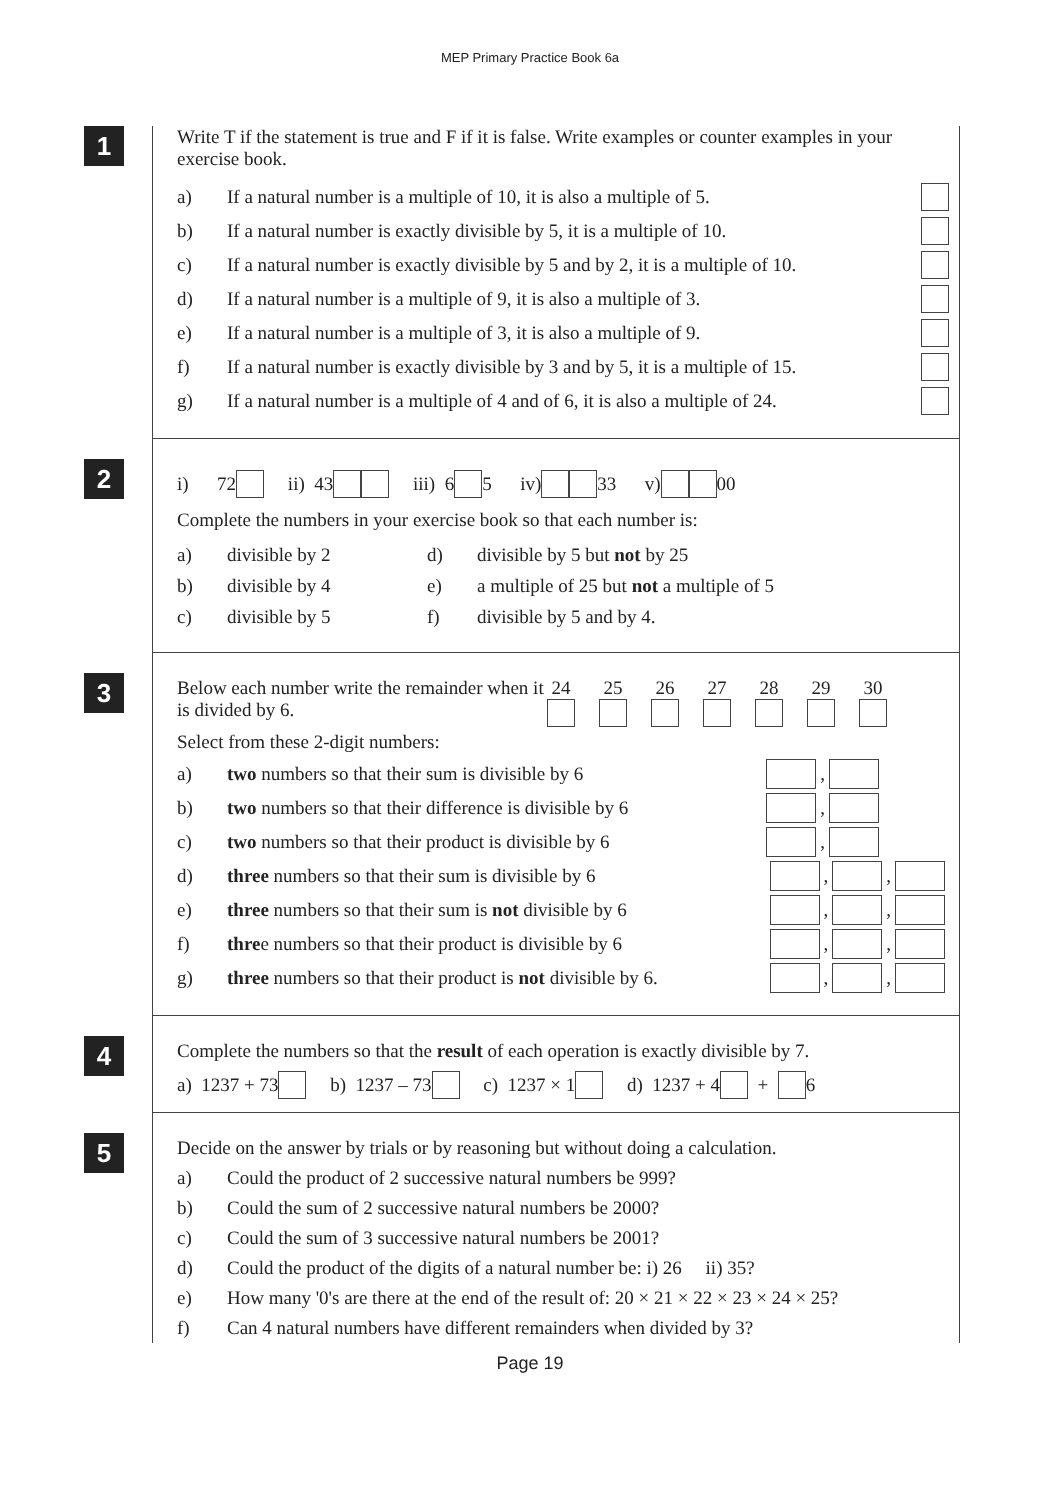MEP Primary Practice Book 6a
1
Write T if the statement is true and F if it is false. Write examples or counter examples in your exercise book.
a) If a natural number is a multiple of 10, it is also a multiple of 5.
b) If a natural number is exactly divisible by 5, it is a multiple of 10.
c) If a natural number is exactly divisible by 5 and by 2, it is a multiple of 10.
d) If a natural number is a multiple of 9, it is also a multiple of 3.
e) If a natural number is a multiple of 3, it is also a multiple of 9.
f) If a natural number is exactly divisible by 3 and by 5, it is a multiple of 15.
g) If a natural number is a multiple of 4 and of 6, it is also a multiple of 24.
2
i) 72 ii) 43 iii) 6 5 iv) 33 v) 00
Complete the numbers in your exercise book so that each number is:
a) divisible by 2 d) divisible by 5 but not by 25
b) divisible by 4 e) a multiple of 25 but not a multiple of 5
c) divisible by 5 f) divisible by 5 and by 4.
3
Below each number write the remainder when it is divided by 6.
24
25
26
27
28
29
30
Select from these 2-digit numbers:
a) two numbers so that their sum is divisible by 6 ,
b) two numbers so that their difference is divisible by 6 ,
c) two numbers so that their product is divisible by 6 ,
d) three numbers so that their sum is divisible by 6 , ,
e) three numbers so that their sum is not divisible by 6 , ,
f) three numbers so that their product is divisible by 6 , ,
g) three numbers so that their product is not divisible by 6. , ,
4
Complete the numbers so that the result of each operation is exactly divisible by 7.
a) 1237 + 73 b) 1237 – 73 c) 1237 × 1 d) 1237 + 4 + 6
5
Decide on the answer by trials or by reasoning but without doing a calculation.
a) Could the product of 2 successive natural numbers be 999?
b) Could the sum of 2 successive natural numbers be 2000?
c) Could the sum of 3 successive natural numbers be 2001?
d) Could the product of the digits of a natural number be: i) 26 ii) 35?
e) How many '0's are there at the end of the result of: 20 × 21 × 22 × 23 × 24 × 25?
f) Can 4 natural numbers have different remainders when divided by 3?
Page 19